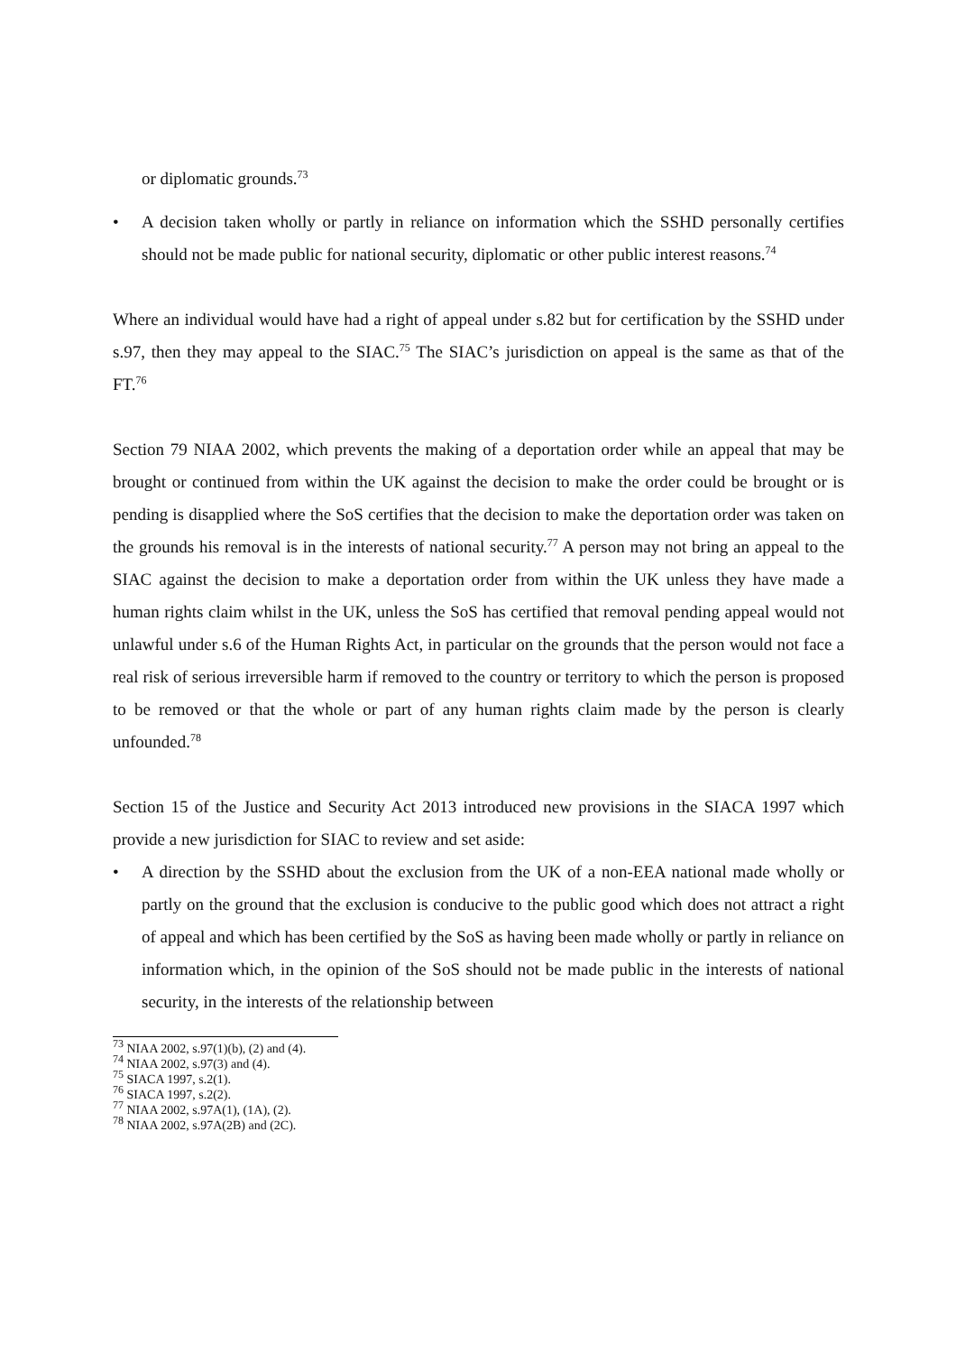or diplomatic grounds.<sup>73</sup>
• A decision taken wholly or partly in reliance on information which the SSHD personally certifies should not be made public for national security, diplomatic or other public interest reasons.<sup>74</sup>
Where an individual would have had a right of appeal under s.82 but for certification by the SSHD under s.97, then they may appeal to the SIAC.<sup>75</sup> The SIAC’s jurisdiction on appeal is the same as that of the FT.<sup>76</sup>
Section 79 NIAA 2002, which prevents the making of a deportation order while an appeal that may be brought or continued from within the UK against the decision to make the order could be brought or is pending is disapplied where the SoS certifies that the decision to make the deportation order was taken on the grounds his removal is in the interests of national security.<sup>77</sup> A person may not bring an appeal to the SIAC against the decision to make a deportation order from within the UK unless they have made a human rights claim whilst in the UK, unless the SoS has certified that removal pending appeal would not unlawful under s.6 of the Human Rights Act, in particular on the grounds that the person would not face a real risk of serious irreversible harm if removed to the country or territory to which the person is proposed to be removed or that the whole or part of any human rights claim made by the person is clearly unfounded.<sup>78</sup>
Section 15 of the Justice and Security Act 2013 introduced new provisions in the SIACA 1997 which provide a new jurisdiction for SIAC to review and set aside:
• A direction by the SSHD about the exclusion from the UK of a non-EEA national made wholly or partly on the ground that the exclusion is conducive to the public good which does not attract a right of appeal and which has been certified by the SoS as having been made wholly or partly in reliance on information which, in the opinion of the SoS should not be made public in the interests of national security, in the interests of the relationship between
<sup>73</sup> NIAA 2002, s.97(1)(b), (2) and (4).
<sup>74</sup> NIAA 2002, s.97(3) and (4).
<sup>75</sup> SIACA 1997, s.2(1).
<sup>76</sup> SIACA 1997, s.2(2).
<sup>77</sup> NIAA 2002, s.97A(1), (1A), (2).
<sup>78</sup> NIAA 2002, s.97A(2B) and (2C).